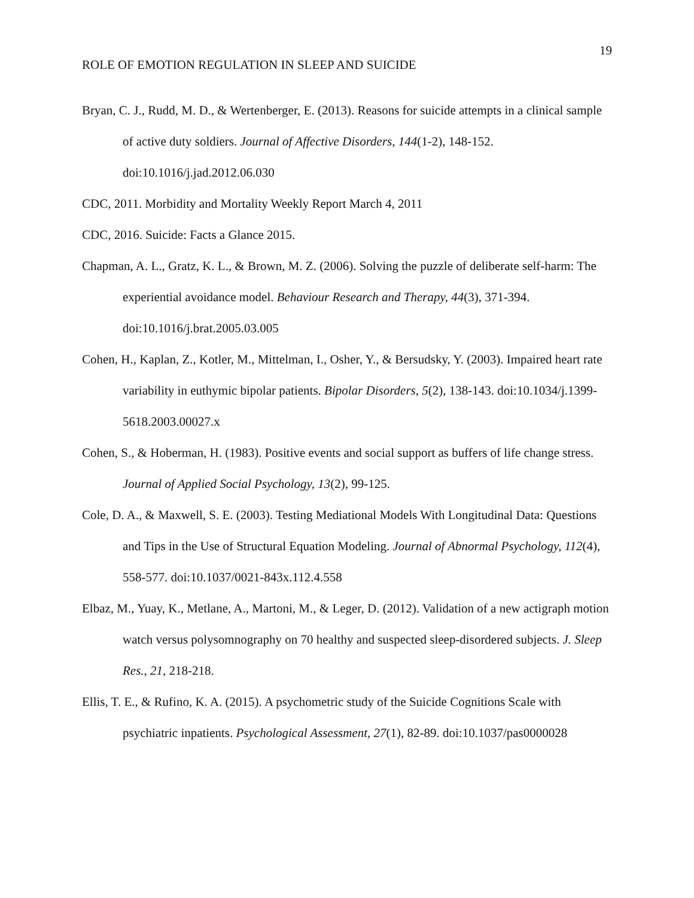19
ROLE OF EMOTION REGULATION IN SLEEP AND SUICIDE
Bryan, C. J., Rudd, M. D., & Wertenberger, E. (2013). Reasons for suicide attempts in a clinical sample of active duty soldiers. Journal of Affective Disorders, 144(1-2), 148-152. doi:10.1016/j.jad.2012.06.030
CDC, 2011. Morbidity and Mortality Weekly Report March 4, 2011
CDC, 2016. Suicide: Facts a Glance 2015.
Chapman, A. L., Gratz, K. L., & Brown, M. Z. (2006). Solving the puzzle of deliberate self-harm: The experiential avoidance model. Behaviour Research and Therapy, 44(3), 371-394. doi:10.1016/j.brat.2005.03.005
Cohen, H., Kaplan, Z., Kotler, M., Mittelman, I., Osher, Y., & Bersudsky, Y. (2003). Impaired heart rate variability in euthymic bipolar patients. Bipolar Disorders, 5(2), 138-143. doi:10.1034/j.1399-5618.2003.00027.x
Cohen, S., & Hoberman, H. (1983). Positive events and social support as buffers of life change stress. Journal of Applied Social Psychology, 13(2), 99-125.
Cole, D. A., & Maxwell, S. E. (2003). Testing Mediational Models With Longitudinal Data: Questions and Tips in the Use of Structural Equation Modeling. Journal of Abnormal Psychology, 112(4), 558-577. doi:10.1037/0021-843x.112.4.558
Elbaz, M., Yuay, K., Metlane, A., Martoni, M., & Leger, D. (2012). Validation of a new actigraph motion watch versus polysomnography on 70 healthy and suspected sleep-disordered subjects. J. Sleep Res., 21, 218-218.
Ellis, T. E., & Rufino, K. A. (2015). A psychometric study of the Suicide Cognitions Scale with psychiatric inpatients. Psychological Assessment, 27(1), 82-89. doi:10.1037/pas0000028